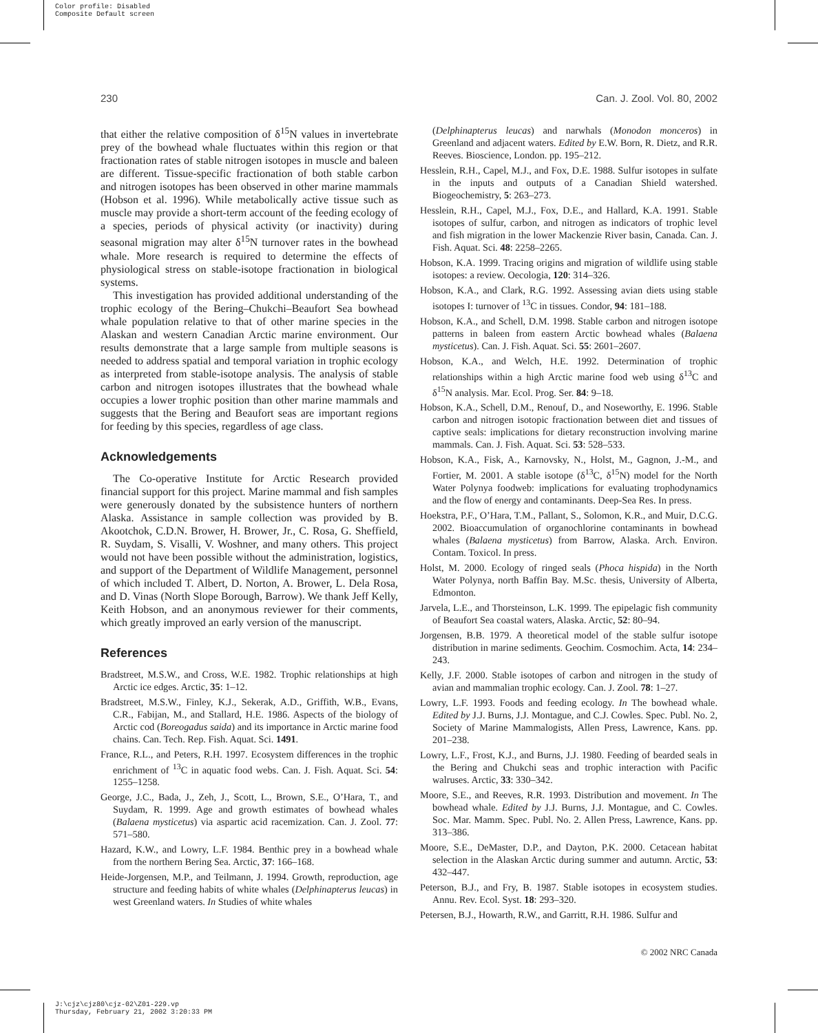Color profile: Disabled
Composite Default screen
230 Can. J. Zool. Vol. 80, 2002
that either the relative composition of δ<sup>15</sup>N values in invertebrate prey of the bowhead whale fluctuates within this region or that fractionation rates of stable nitrogen isotopes in muscle and baleen are different. Tissue-specific fractionation of both stable carbon and nitrogen isotopes has been observed in other marine mammals (Hobson et al. 1996). While metabolically active tissue such as muscle may provide a short-term account of the feeding ecology of a species, periods of physical activity (or inactivity) during seasonal migration may alter δ<sup>15</sup>N turnover rates in the bowhead whale. More research is required to determine the effects of physiological stress on stable-isotope fractionation in biological systems.
This investigation has provided additional understanding of the trophic ecology of the Bering–Chukchi–Beaufort Sea bowhead whale population relative to that of other marine species in the Alaskan and western Canadian Arctic marine environment. Our results demonstrate that a large sample from multiple seasons is needed to address spatial and temporal variation in trophic ecology as interpreted from stable-isotope analysis. The analysis of stable carbon and nitrogen isotopes illustrates that the bowhead whale occupies a lower trophic position than other marine mammals and suggests that the Bering and Beaufort seas are important regions for feeding by this species, regardless of age class.
Acknowledgements
The Co-operative Institute for Arctic Research provided financial support for this project. Marine mammal and fish samples were generously donated by the subsistence hunters of northern Alaska. Assistance in sample collection was provided by B. Akootchok, C.D.N. Brower, H. Brower, Jr., C. Rosa, G. Sheffield, R. Suydam, S. Visalli, V. Woshner, and many others. This project would not have been possible without the administration, logistics, and support of the Department of Wildlife Management, personnel of which included T. Albert, D. Norton, A. Brower, L. Dela Rosa, and D. Vinas (North Slope Borough, Barrow). We thank Jeff Kelly, Keith Hobson, and an anonymous reviewer for their comments, which greatly improved an early version of the manuscript.
References
Bradstreet, M.S.W., and Cross, W.E. 1982. Trophic relationships at high Arctic ice edges. Arctic, 35: 1–12.
Bradstreet, M.S.W., Finley, K.J., Sekerak, A.D., Griffith, W.B., Evans, C.R., Fabijan, M., and Stallard, H.E. 1986. Aspects of the biology of Arctic cod (Boreogadus saida) and its importance in Arctic marine food chains. Can. Tech. Rep. Fish. Aquat. Sci. 1491.
France, R.L., and Peters, R.H. 1997. Ecosystem differences in the trophic enrichment of <sup>13</sup>C in aquatic food webs. Can. J. Fish. Aquat. Sci. 54: 1255–1258.
George, J.C., Bada, J., Zeh, J., Scott, L., Brown, S.E., O’Hara, T., and Suydam, R. 1999. Age and growth estimates of bowhead whales (Balaena mysticetus) via aspartic acid racemization. Can. J. Zool. 77: 571–580.
Hazard, K.W., and Lowry, L.F. 1984. Benthic prey in a bowhead whale from the northern Bering Sea. Arctic, 37: 166–168.
Heide-Jorgensen, M.P., and Teilmann, J. 1994. Growth, reproduction, age structure and feeding habits of white whales (Delphinapterus leucas) in west Greenland waters. In Studies of white whales
(Delphinapterus leucas) and narwhals (Monodon monceros) in Greenland and adjacent waters. Edited by E.W. Born, R. Dietz, and R.R. Reeves. Bioscience, London. pp. 195–212.
Hesslein, R.H., Capel, M.J., and Fox, D.E. 1988. Sulfur isotopes in sulfate in the inputs and outputs of a Canadian Shield watershed. Biogeochemistry, 5: 263–273.
Hesslein, R.H., Capel, M.J., Fox, D.E., and Hallard, K.A. 1991. Stable isotopes of sulfur, carbon, and nitrogen as indicators of trophic level and fish migration in the lower Mackenzie River basin, Canada. Can. J. Fish. Aquat. Sci. 48: 2258–2265.
Hobson, K.A. 1999. Tracing origins and migration of wildlife using stable isotopes: a review. Oecologia, 120: 314–326.
Hobson, K.A., and Clark, R.G. 1992. Assessing avian diets using stable isotopes I: turnover of <sup>13</sup>C in tissues. Condor, 94: 181–188.
Hobson, K.A., and Schell, D.M. 1998. Stable carbon and nitrogen isotope patterns in baleen from eastern Arctic bowhead whales (Balaena mysticetus). Can. J. Fish. Aquat. Sci. 55: 2601–2607.
Hobson, K.A., and Welch, H.E. 1992. Determination of trophic relationships within a high Arctic marine food web using δ<sup>13</sup>C and δ<sup>15</sup>N analysis. Mar. Ecol. Prog. Ser. 84: 9–18.
Hobson, K.A., Schell, D.M., Renouf, D., and Noseworthy, E. 1996. Stable carbon and nitrogen isotopic fractionation between diet and tissues of captive seals: implications for dietary reconstruction involving marine mammals. Can. J. Fish. Aquat. Sci. 53: 528–533.
Hobson, K.A., Fisk, A., Karnovsky, N., Holst, M., Gagnon, J.-M., and Fortier, M. 2001. A stable isotope (δ<sup>13</sup>C, δ<sup>15</sup>N) model for the North Water Polynya foodweb: implications for evaluating trophodynamics and the flow of energy and contaminants. Deep-Sea Res. In press.
Hoekstra, P.F., O’Hara, T.M., Pallant, S., Solomon, K.R., and Muir, D.C.G. 2002. Bioaccumulation of organochlorine contaminants in bowhead whales (Balaena mysticetus) from Barrow, Alaska. Arch. Environ. Contam. Toxicol. In press.
Holst, M. 2000. Ecology of ringed seals (Phoca hispida) in the North Water Polynya, north Baffin Bay. M.Sc. thesis, University of Alberta, Edmonton.
Jarvela, L.E., and Thorsteinson, L.K. 1999. The epipelagic fish community of Beaufort Sea coastal waters, Alaska. Arctic, 52: 80–94.
Jorgensen, B.B. 1979. A theoretical model of the stable sulfur isotope distribution in marine sediments. Geochim. Cosmochim. Acta, 14: 234–243.
Kelly, J.F. 2000. Stable isotopes of carbon and nitrogen in the study of avian and mammalian trophic ecology. Can. J. Zool. 78: 1–27.
Lowry, L.F. 1993. Foods and feeding ecology. In The bowhead whale. Edited by J.J. Burns, J.J. Montague, and C.J. Cowles. Spec. Publ. No. 2, Society of Marine Mammalogists, Allen Press, Lawrence, Kans. pp. 201–238.
Lowry, L.F., Frost, K.J., and Burns, J.J. 1980. Feeding of bearded seals in the Bering and Chukchi seas and trophic interaction with Pacific walruses. Arctic, 33: 330–342.
Moore, S.E., and Reeves, R.R. 1993. Distribution and movement. In The bowhead whale. Edited by J.J. Burns, J.J. Montague, and C. Cowles. Soc. Mar. Mamm. Spec. Publ. No. 2. Allen Press, Lawrence, Kans. pp. 313–386.
Moore, S.E., DeMaster, D.P., and Dayton, P.K. 2000. Cetacean habitat selection in the Alaskan Arctic during summer and autumn. Arctic, 53: 432–447.
Peterson, B.J., and Fry, B. 1987. Stable isotopes in ecosystem studies. Annu. Rev. Ecol. Syst. 18: 293–320.
Petersen, B.J., Howarth, R.W., and Garritt, R.H. 1986. Sulfur and
© 2002 NRC Canada
J:\cjz\cjz80\cjz-02\Z01-229.vp
Thursday, February 21, 2002 3:20:33 PM